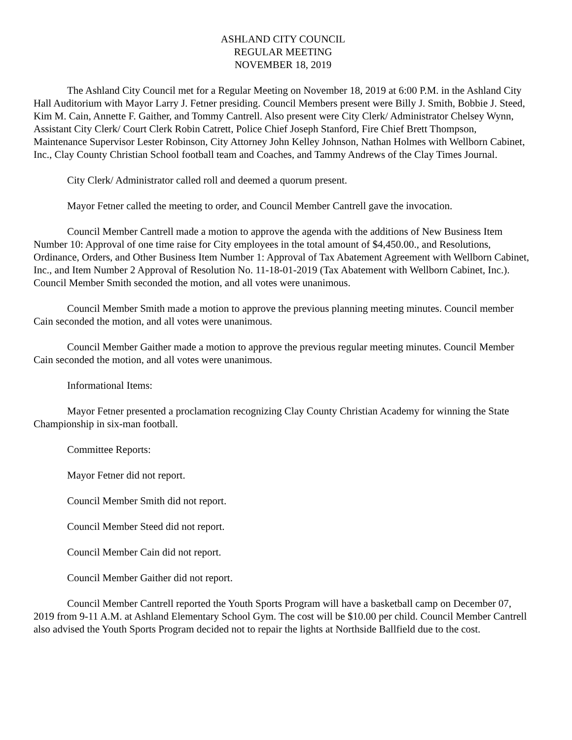ASHLAND CITY COUNCIL
REGULAR MEETING
NOVEMBER 18, 2019
The Ashland City Council met for a Regular Meeting on November 18, 2019 at 6:00 P.M. in the Ashland City Hall Auditorium with Mayor Larry J. Fetner presiding. Council Members present were Billy J. Smith, Bobbie J. Steed, Kim M. Cain, Annette F. Gaither, and Tommy Cantrell. Also present were City Clerk/ Administrator Chelsey Wynn, Assistant City Clerk/ Court Clerk Robin Catrett, Police Chief Joseph Stanford, Fire Chief Brett Thompson, Maintenance Supervisor Lester Robinson, City Attorney John Kelley Johnson, Nathan Holmes with Wellborn Cabinet, Inc., Clay County Christian School football team and Coaches, and Tammy Andrews of the Clay Times Journal.
City Clerk/ Administrator called roll and deemed a quorum present.
Mayor Fetner called the meeting to order, and Council Member Cantrell gave the invocation.
Council Member Cantrell made a motion to approve the agenda with the additions of New Business Item Number 10: Approval of one time raise for City employees in the total amount of $4,450.00., and Resolutions, Ordinance, Orders, and Other Business Item Number 1: Approval of Tax Abatement Agreement with Wellborn Cabinet, Inc., and Item Number 2 Approval of Resolution No. 11-18-01-2019 (Tax Abatement with Wellborn Cabinet, Inc.). Council Member Smith seconded the motion, and all votes were unanimous.
Council Member Smith made a motion to approve the previous planning meeting minutes. Council member Cain seconded the motion, and all votes were unanimous.
Council Member Gaither made a motion to approve the previous regular meeting minutes. Council Member Cain seconded the motion, and all votes were unanimous.
Informational Items:
Mayor Fetner presented a proclamation recognizing Clay County Christian Academy for winning the State Championship in six-man football.
Committee Reports:
Mayor Fetner did not report.
Council Member Smith did not report.
Council Member Steed did not report.
Council Member Cain did not report.
Council Member Gaither did not report.
Council Member Cantrell reported the Youth Sports Program will have a basketball camp on December 07, 2019 from 9-11 A.M. at Ashland Elementary School Gym. The cost will be $10.00 per child. Council Member Cantrell also advised the Youth Sports Program decided not to repair the lights at Northside Ballfield due to the cost.